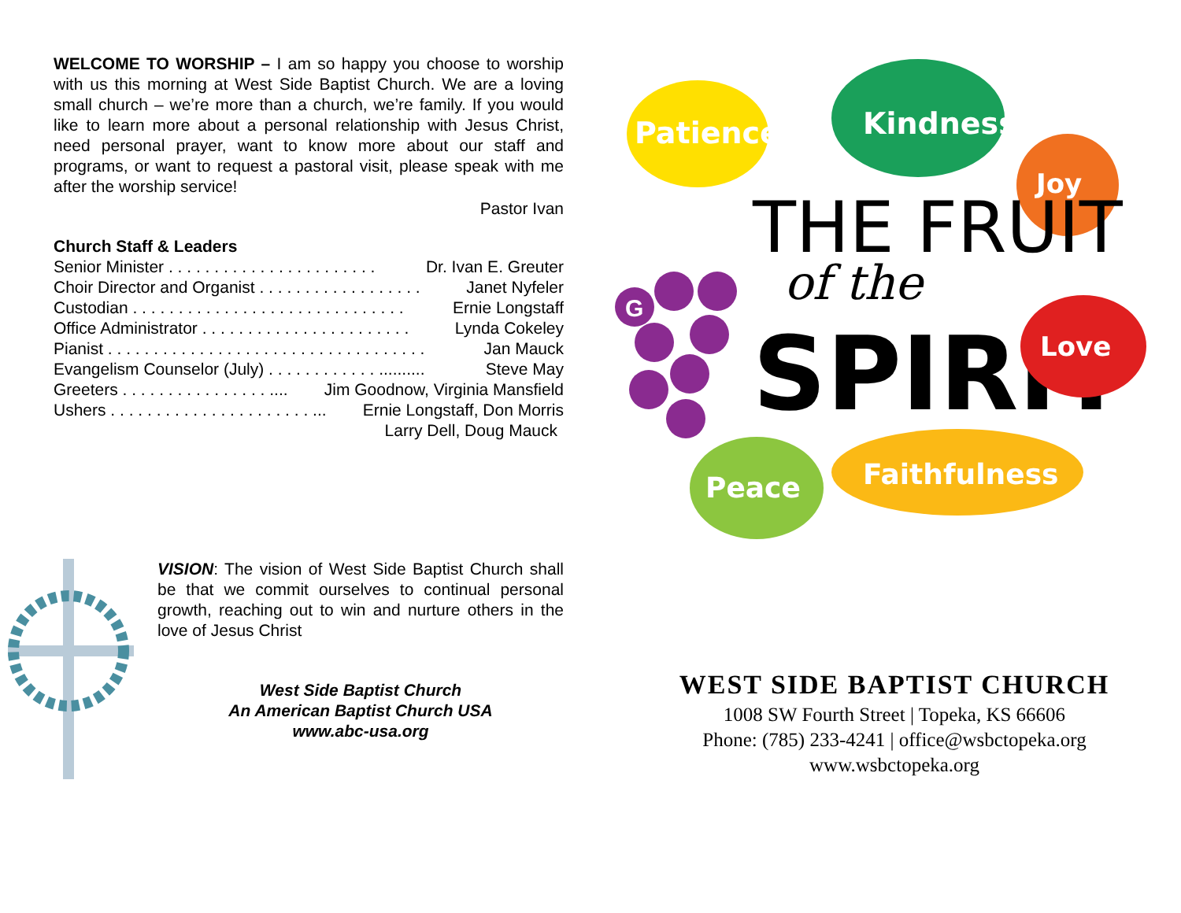WELCOME TO WORSHIP – I am so happy you choose to worship with us this morning at West Side Baptist Church. We are a loving small church – we’re more than a church, we’re family. If you would like to learn more about a personal relationship with Jesus Christ, need personal prayer, want to know more about our staff and programs, or want to request a pastoral visit, please speak with me after the worship service!
Pastor Ivan
Church Staff & Leaders
Senior Minister . . . . . . . . . . . . . . . . . . . . . . . Dr. Ivan E. Greuter
Choir Director and Organist . . . . . . . . . . . . . . . . . . Janet Nyfeler
Custodian . . . . . . . . . . . . . . . . . . . . . . . . . . . . . . Ernie Longstaff
Office Administrator . . . . . . . . . . . . . . . . . . . . . . . Lynda Cokeley
Pianist . . . . . . . . . . . . . . . . . . . . . . . . . . . . . . . . . . . Jan Mauck
Evangelism Counselor (July) . . . . . . . . . . . . .......... Steve May
Greeters . . . . . . . . . . . . . . . . .... Jim Goodnow, Virginia Mansfield
Ushers . . . . . . . . . . . . . . . . . . . . . . ... Ernie Longstaff, Don Morris
Larry Dell, Doug Mauck
VISION: The vision of West Side Baptist Church shall be that we commit ourselves to continual personal growth, reaching out to win and nurture others in the love of Jesus Christ
West Side Baptist Church
An American Baptist Church USA
www.abc-usa.org
Patience
Kindness
Joy
THE FRUIT
of the
SPIRIT
Love
G
Peace
Faithfulness
WEST SIDE BAPTIST CHURCH
1008 SW Fourth Street | Topeka, KS 66606
Phone: (785) 233-4241 | office@wsbctopeka.org
www.wsbctopeka.org